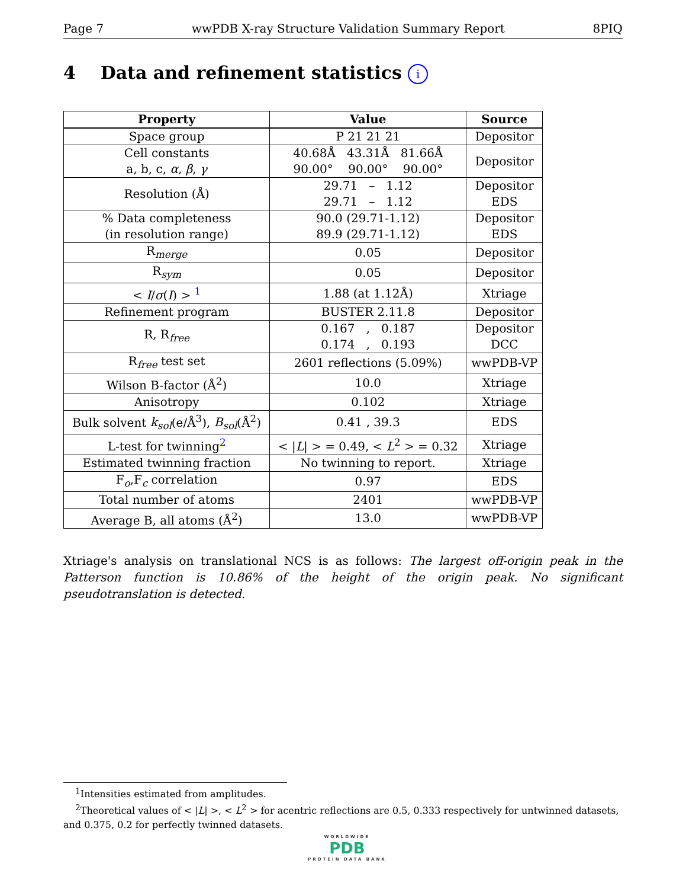Page 7 wwPDB X-ray Structure Validation Summary Report 8PIQ
4 Data and refinement statistics i
| Property | Value | Source |
| --- | --- | --- |
| Space group | P 21 21 21 | Depositor |
| Cell constants a, b, c, α , β , γ | 40.68Å 43.31Å 81.66Å 90.00° 90.00° 90.00° | Depositor |
| Resolution (Å) | 29.71 – 1.12 29.71 – 1.12 | Depositor EDS |
| % Data completeness (in resolution range) | 90.0 (29.71-1.12) 89.9 (29.71-1.12) | Depositor EDS |
| R<sub>merge</sub> | 0.05 | Depositor |
| R<sub>sym</sub> | 0.05 | Depositor |
| < I / σ ( I ) > <sup>1</sup> | 1.88 (at 1.12Å) | Xtriage |
| Refinement program | BUSTER 2.11.8 | Depositor |
| R, R<sub>free</sub> | 0.167 , 0.187 0.174 , 0.193 | Depositor DCC |
| R<sub>free</sub> test set | 2601 reflections (5.09%) | wwPDB-VP |
| Wilson B-factor (Å<sup>2</sup>) | 10.0 | Xtriage |
| Anisotropy | 0.102 | Xtriage |
| Bulk solvent k<sub>sol</sub> (e/Å<sup>3</sup>), B<sub>sol</sub> (Å<sup>2</sup>) | 0.41 , 39.3 | EDS |
| L-test for twinning<sup>2</sup> | < / L / > = 0.49, < L<sup>2</sup> > = 0.32 | Xtriage |
| Estimated twinning fraction | No twinning to report. | Xtriage |
| F<sub>o</sub>,F<sub>c</sub> correlation | 0.97 | EDS |
| Total number of atoms | 2401 | wwPDB-VP |
| Average B, all atoms (Å<sup>2</sup>) | 13.0 | wwPDB-VP |
Xtriage's analysis on translational NCS is as follows: The largest off-origin peak in the Patterson function is 10.86% of the height of the origin peak. No significant pseudotranslation is detected.
<sup>1</sup> Intensities estimated from amplitudes.
<sup>2</sup> Theoretical values of < |L| >, < L<sup>2</sup> > for acentric reflections are 0.5, 0.333 respectively for untwinned datasets, and 0.375, 0.2 for perfectly twinned datasets.
WORLDWIDE
PDB
PROTEIN DATA BANK